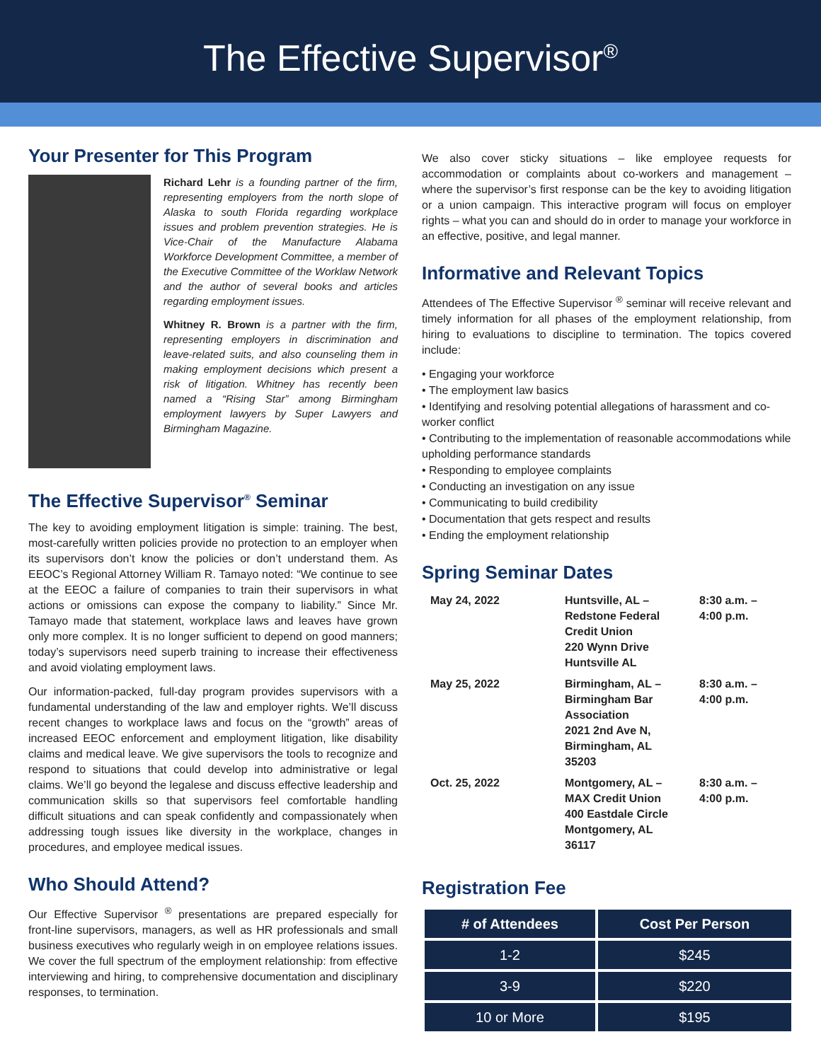The Effective Supervisor<sup>®</sup>
Your Presenter for This Program
Richard Lehr is a founding partner of the firm, representing employers from the north slope of Alaska to south Florida regarding workplace issues and problem prevention strategies. He is Vice-Chair of the Manufacture Alabama Workforce Development Committee, a member of the Executive Committee of the Worklaw Network and the author of several books and articles regarding employment issues.
Whitney R. Brown is a partner with the firm, representing employers in discrimination and leave-related suits, and also counseling them in making employment decisions which present a risk of litigation. Whitney has recently been named a “Rising Star” among Birmingham employment lawyers by Super Lawyers and Birmingham Magazine.
The Effective Supervisor<sup>®</sup> Seminar
The key to avoiding employment litigation is simple: training. The best, most-carefully written policies provide no protection to an employer when its supervisors don’t know the policies or don’t understand them. As EEOC’s Regional Attorney William R. Tamayo noted: “We continue to see at the EEOC a failure of companies to train their supervisors in what actions or omissions can expose the company to liability.” Since Mr. Tamayo made that statement, workplace laws and leaves have grown only more complex. It is no longer sufficient to depend on good manners; today’s supervisors need superb training to increase their effectiveness and avoid violating employment laws.
Our information-packed, full-day program provides supervisors with a fundamental understanding of the law and employer rights. We’ll discuss recent changes to workplace laws and focus on the “growth” areas of increased EEOC enforcement and employment litigation, like disability claims and medical leave. We give supervisors the tools to recognize and respond to situations that could develop into administrative or legal claims. We’ll go beyond the legalese and discuss effective leadership and communication skills so that supervisors feel comfortable handling difficult situations and can speak confidently and compassionately when addressing tough issues like diversity in the workplace, changes in procedures, and employee medical issues.
Who Should Attend?
Our Effective Supervisor <sup>®</sup> presentations are prepared especially for front-line supervisors, managers, as well as HR professionals and small business executives who regularly weigh in on employee relations issues. We cover the full spectrum of the employment relationship: from effective interviewing and hiring, to comprehensive documentation and disciplinary responses, to termination.
We also cover sticky situations – like employee requests for accommodation or complaints about co-workers and management – where the supervisor’s first response can be the key to avoiding litigation or a union campaign. This interactive program will focus on employer rights – what you can and should do in order to manage your workforce in an effective, positive, and legal manner.
Informative and Relevant Topics
Attendees of The Effective Supervisor <sup>®</sup> seminar will receive relevant and timely information for all phases of the employment relationship, from hiring to evaluations to discipline to termination. The topics covered include:
• Engaging your workforce
• The employment law basics
• Identifying and resolving potential allegations of harassment and co-worker conflict
• Contributing to the implementation of reasonable accommodations while upholding performance standards
• Responding to employee complaints
• Conducting an investigation on any issue
• Communicating to build credibility
• Documentation that gets respect and results
• Ending the employment relationship
Spring Seminar Dates
| May 24, 2022 | Huntsville, AL – Redstone Federal Credit Union 220 Wynn Drive Huntsville AL | 8:30 a.m. – 4:00 p.m. |
| May 25, 2022 | Birmingham, AL – Birmingham Bar Association 2021 2nd Ave N, Birmingham, AL 35203 | 8:30 a.m. – 4:00 p.m. |
| Oct. 25, 2022 | Montgomery, AL – MAX Credit Union 400 Eastdale Circle Montgomery, AL 36117 | 8:30 a.m. – 4:00 p.m. |
Registration Fee
| # of Attendees | Cost Per Person |
| --- | --- |
| 1-2 | $245 |
| 3-9 | $220 |
| 10 or More | $195 |